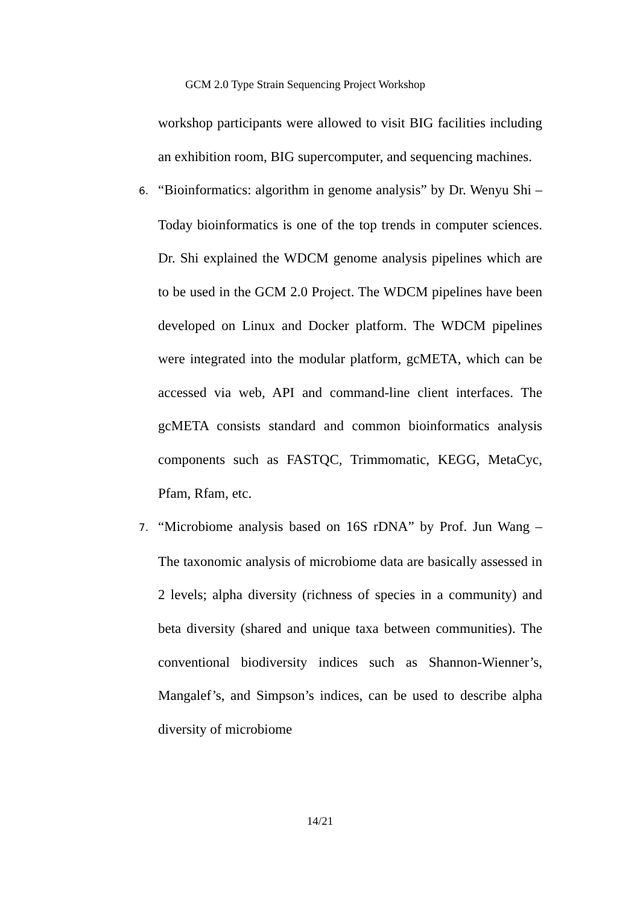GCM 2.0 Type Strain Sequencing Project Workshop
workshop participants were allowed to visit BIG facilities including an exhibition room, BIG supercomputer, and sequencing machines.
6. “Bioinformatics: algorithm in genome analysis” by Dr. Wenyu Shi – Today bioinformatics is one of the top trends in computer sciences. Dr. Shi explained the WDCM genome analysis pipelines which are to be used in the GCM 2.0 Project. The WDCM pipelines have been developed on Linux and Docker platform. The WDCM pipelines were integrated into the modular platform, gcMETA, which can be accessed via web, API and command-line client interfaces. The gcMETA consists standard and common bioinformatics analysis components such as FASTQC, Trimmomatic, KEGG, MetaCyc, Pfam, Rfam, etc.
7. “Microbiome analysis based on 16S rDNA” by Prof. Jun Wang – The taxonomic analysis of microbiome data are basically assessed in 2 levels; alpha diversity (richness of species in a community) and beta diversity (shared and unique taxa between communities). The conventional biodiversity indices such as Shannon-Wienner’s, Mangalef’s, and Simpson’s indices, can be used to describe alpha diversity of microbiome
14/21